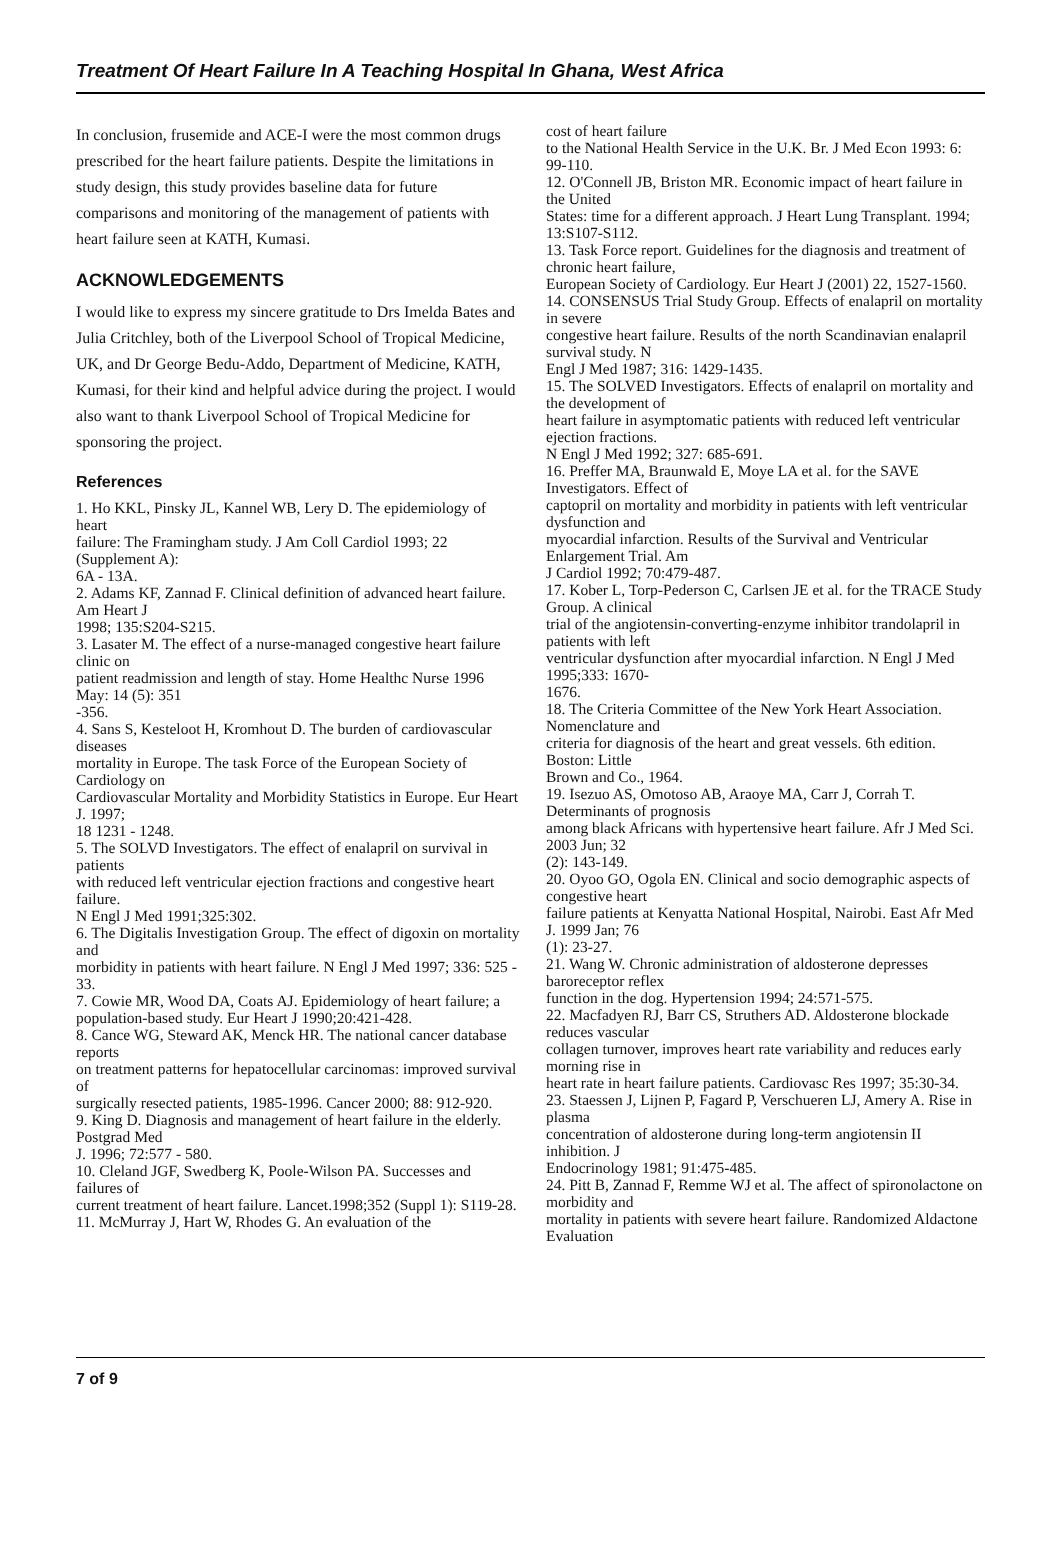Treatment Of Heart Failure In A Teaching Hospital In Ghana, West Africa
In conclusion, frusemide and ACE-I were the most common drugs prescribed for the heart failure patients. Despite the limitations in study design, this study provides baseline data for future comparisons and monitoring of the management of patients with heart failure seen at KATH, Kumasi.
ACKNOWLEDGEMENTS
I would like to express my sincere gratitude to Drs Imelda Bates and Julia Critchley, both of the Liverpool School of Tropical Medicine, UK, and Dr George Bedu-Addo, Department of Medicine, KATH, Kumasi, for their kind and helpful advice during the project. I would also want to thank Liverpool School of Tropical Medicine for sponsoring the project.
References
1. Ho KKL, Pinsky JL, Kannel WB, Lery D. The epidemiology of heart
failure: The Framingham study. J Am Coll Cardiol 1993; 22 (Supplement A):
6A - 13A.
2. Adams KF, Zannad F. Clinical definition of advanced heart failure. Am Heart J
1998; 135:S204-S215.
3. Lasater M. The effect of a nurse-managed congestive heart failure clinic on
patient readmission and length of stay. Home Healthc Nurse 1996 May: 14 (5): 351
-356.
4. Sans S, Kesteloot H, Kromhout D. The burden of cardiovascular diseases
mortality in Europe. The task Force of the European Society of Cardiology on
Cardiovascular Mortality and Morbidity Statistics in Europe. Eur Heart J. 1997;
18 1231 - 1248.
5. The SOLVD Investigators. The effect of enalapril on survival in patients
with reduced left ventricular ejection fractions and congestive heart failure.
N Engl J Med 1991;325:302.
6. The Digitalis Investigation Group. The effect of digoxin on mortality and
morbidity in patients with heart failure. N Engl J Med 1997; 336: 525 - 33.
7. Cowie MR, Wood DA, Coats AJ. Epidemiology of heart failure; a
population-based study. Eur Heart J 1990;20:421-428.
8. Cance WG, Steward AK, Menck HR. The national cancer database reports
on treatment patterns for hepatocellular carcinomas: improved survival of
surgically resected patients, 1985-1996. Cancer 2000; 88: 912-920.
9. King D. Diagnosis and management of heart failure in the elderly. Postgrad Med
J. 1996; 72:577 - 580.
10. Cleland JGF, Swedberg K, Poole-Wilson PA. Successes and failures of
current treatment of heart failure. Lancet.1998;352 (Suppl 1): S119-28.
11. McMurray J, Hart W, Rhodes G. An evaluation of the
cost of heart failure
to the National Health Service in the U.K. Br. J Med Econ 1993: 6: 99-110.
12. O'Connell JB, Briston MR. Economic impact of heart failure in the United
States: time for a different approach. J Heart Lung Transplant. 1994; 13:S107-S112.
13. Task Force report. Guidelines for the diagnosis and treatment of chronic heart failure,
European Society of Cardiology. Eur Heart J (2001) 22, 1527-1560.
14. CONSENSUS Trial Study Group. Effects of enalapril on mortality in severe
congestive heart failure. Results of the north Scandinavian enalapril survival study. N
Engl J Med 1987; 316: 1429-1435.
15. The SOLVED Investigators. Effects of enalapril on mortality and the development of
heart failure in asymptomatic patients with reduced left ventricular ejection fractions.
N Engl J Med 1992; 327: 685-691.
16. Preffer MA, Braunwald E, Moye LA et al. for the SAVE Investigators. Effect of
captopril on mortality and morbidity in patients with left ventricular dysfunction and
myocardial infarction. Results of the Survival and Ventricular Enlargement Trial. Am
J Cardiol 1992; 70:479-487.
17. Kober L, Torp-Pederson C, Carlsen JE et al. for the TRACE Study Group. A clinical
trial of the angiotensin-converting-enzyme inhibitor trandolapril in patients with left
ventricular dysfunction after myocardial infarction. N Engl J Med 1995;333: 1670-
1676.
18. The Criteria Committee of the New York Heart Association. Nomenclature and
criteria for diagnosis of the heart and great vessels. 6th edition. Boston: Little
Brown and Co., 1964.
19. Isezuo AS, Omotoso AB, Araoye MA, Carr J, Corrah T. Determinants of prognosis
among black Africans with hypertensive heart failure. Afr J Med Sci. 2003 Jun; 32
(2): 143-149.
20. Oyoo GO, Ogola EN. Clinical and socio demographic aspects of congestive heart
failure patients at Kenyatta National Hospital, Nairobi. East Afr Med J. 1999 Jan; 76
(1): 23-27.
21. Wang W. Chronic administration of aldosterone depresses baroreceptor reflex
function in the dog. Hypertension 1994; 24:571-575.
22. Macfadyen RJ, Barr CS, Struthers AD. Aldosterone blockade reduces vascular
collagen turnover, improves heart rate variability and reduces early morning rise in
heart rate in heart failure patients. Cardiovasc Res 1997; 35:30-34.
23. Staessen J, Lijnen P, Fagard P, Verschueren LJ, Amery A. Rise in plasma
concentration of aldosterone during long-term angiotensin II inhibition. J
Endocrinology 1981; 91:475-485.
24. Pitt B, Zannad F, Remme WJ et al. The affect of spironolactone on morbidity and
mortality in patients with severe heart failure. Randomized Aldactone Evaluation
7 of 9